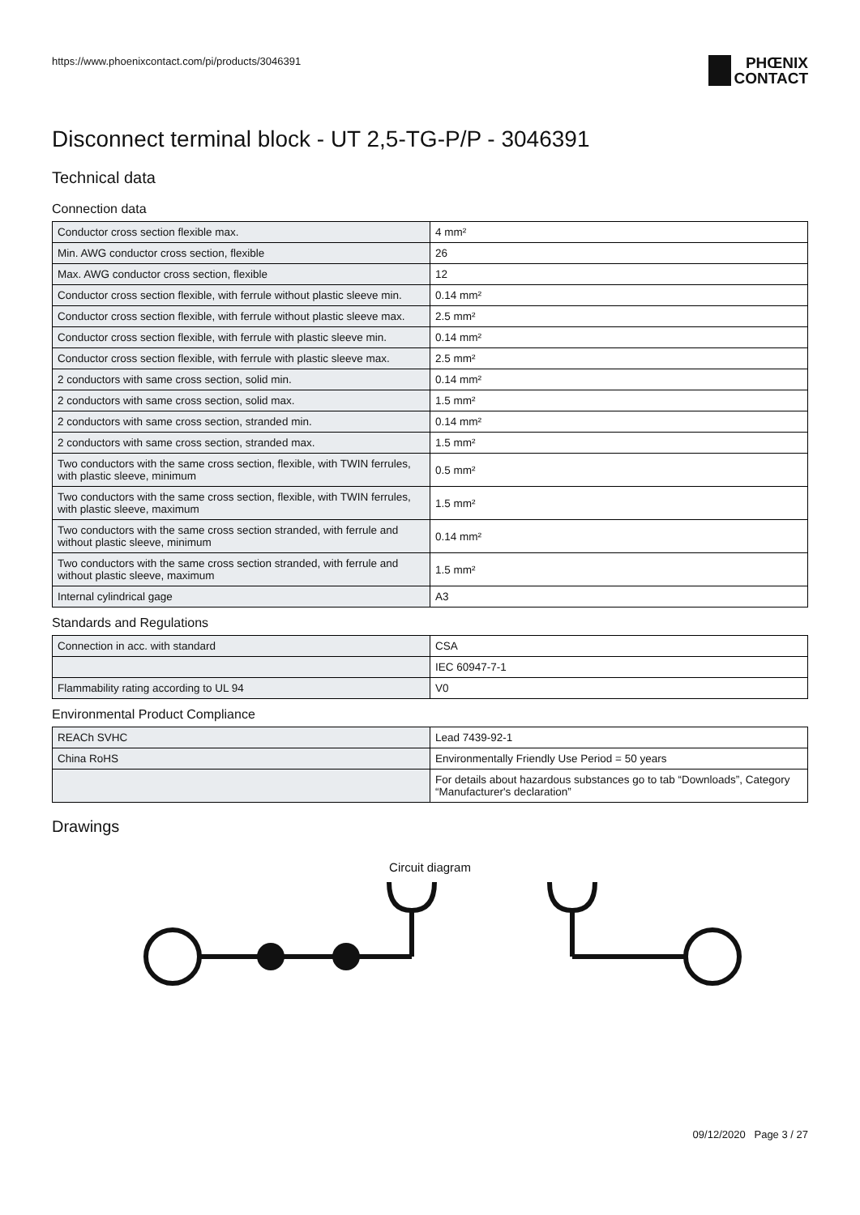https://www.phoenixcontact.com/pi/products/3046391
PHŒNIX
CONTACT
Disconnect terminal block - UT 2,5-TG-P/P - 3046391
Technical data
Connection data
| Conductor cross section flexible max. | 4 mm² |
| Min. AWG conductor cross section, flexible | 26 |
| Max. AWG conductor cross section, flexible | 12 |
| Conductor cross section flexible, with ferrule without plastic sleeve min. | 0.14 mm² |
| Conductor cross section flexible, with ferrule without plastic sleeve max. | 2.5 mm² |
| Conductor cross section flexible, with ferrule with plastic sleeve min. | 0.14 mm² |
| Conductor cross section flexible, with ferrule with plastic sleeve max. | 2.5 mm² |
| 2 conductors with same cross section, solid min. | 0.14 mm² |
| 2 conductors with same cross section, solid max. | 1.5 mm² |
| 2 conductors with same cross section, stranded min. | 0.14 mm² |
| 2 conductors with same cross section, stranded max. | 1.5 mm² |
| Two conductors with the same cross section, flexible, with TWIN ferrules, with plastic sleeve, minimum | 0.5 mm² |
| Two conductors with the same cross section, flexible, with TWIN ferrules, with plastic sleeve, maximum | 1.5 mm² |
| Two conductors with the same cross section stranded, with ferrule and without plastic sleeve, minimum | 0.14 mm² |
| Two conductors with the same cross section stranded, with ferrule and without plastic sleeve, maximum | 1.5 mm² |
| Internal cylindrical gage | A3 |
Standards and Regulations
| Connection in acc. with standard | CSA |
| | IEC 60947-7-1 |
| Flammability rating according to UL 94 | V0 |
Environmental Product Compliance
| REACh SVHC | Lead 7439-92-1 |
| China RoHS | Environmentally Friendly Use Period = 50 years |
| | For details about hazardous substances go to tab “Downloads”, Category “Manufacturer's declaration” |
Drawings
Circuit diagram
09/12/2020 Page 3 / 27